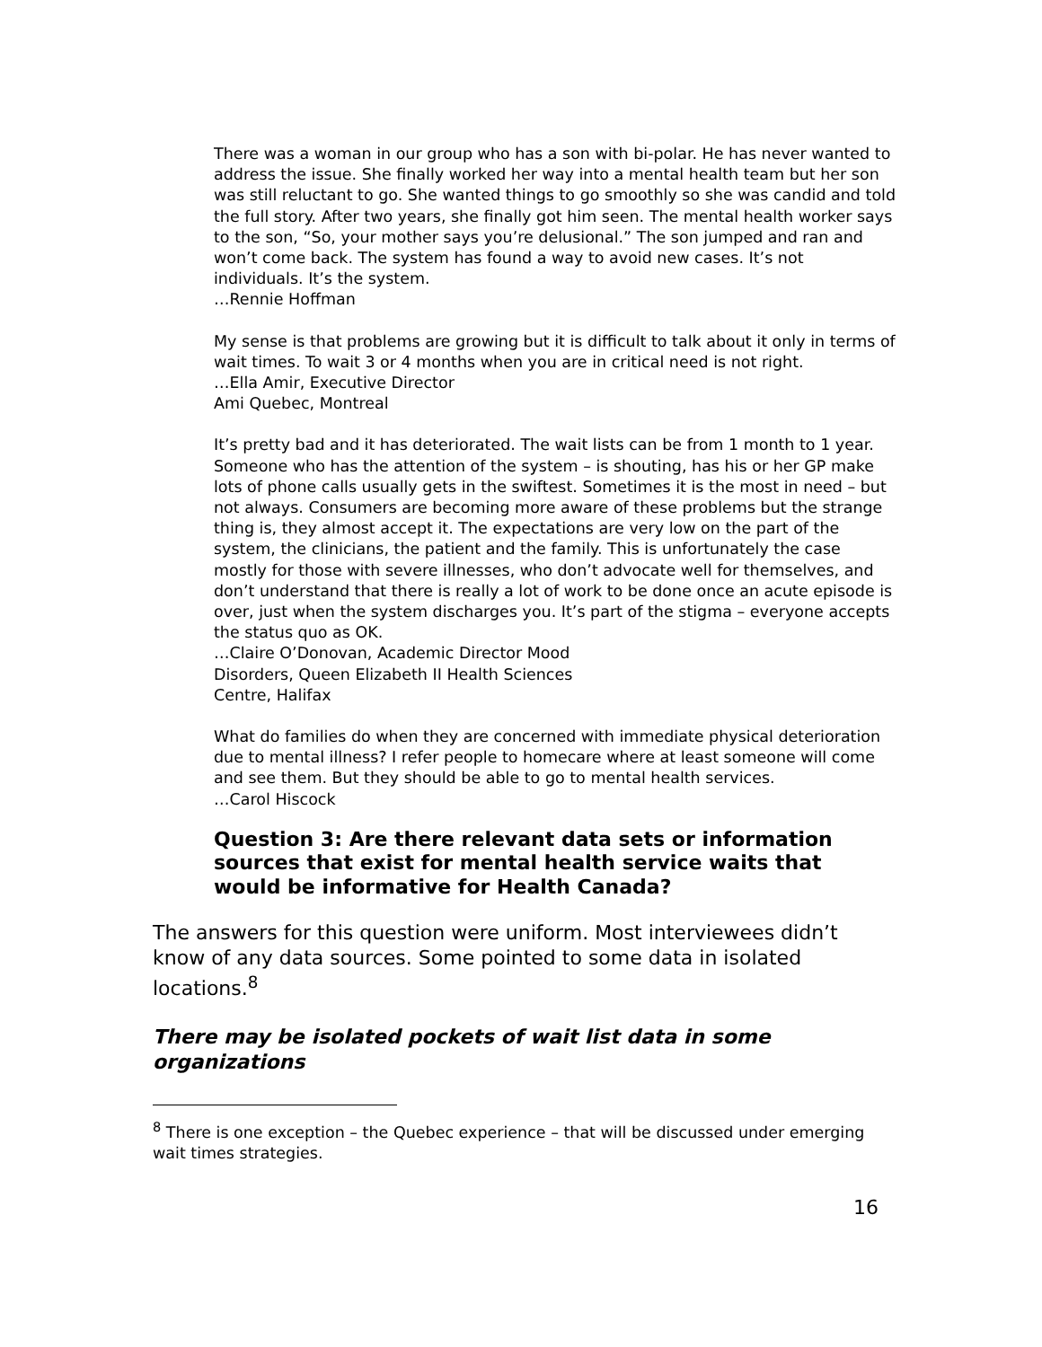There was a woman in our group who has a son with bi-polar. He has never wanted to address the issue. She finally worked her way into a mental health team but her son was still reluctant to go. She wanted things to go smoothly so she was candid and told the full story. After two years, she finally got him seen. The mental health worker says to the son, “So, your mother says you’re delusional.” The son jumped and ran and won’t come back. The system has found a way to avoid new cases. It’s not individuals. It’s the system.
…Rennie Hoffman
My sense is that problems are growing but it is difficult to talk about it only in terms of wait times. To wait 3 or 4 months when you are in critical need is not right.
…Ella Amir, Executive Director
Ami Quebec, Montreal
It’s pretty bad and it has deteriorated. The wait lists can be from 1 month to 1 year. Someone who has the attention of the system – is shouting, has his or her GP make lots of phone calls usually gets in the swiftest. Sometimes it is the most in need – but not always. Consumers are becoming more aware of these problems but the strange thing is, they almost accept it. The expectations are very low on the part of the system, the clinicians, the patient and the family. This is unfortunately the case mostly for those with severe illnesses, who don’t advocate well for themselves, and don’t understand that there is really a lot of work to be done once an acute episode is over, just when the system discharges you. It’s part of the stigma – everyone accepts the status quo as OK.
…Claire O’Donovan, Academic Director Mood
Disorders, Queen Elizabeth II Health Sciences
Centre, Halifax
What do families do when they are concerned with immediate physical deterioration due to mental illness? I refer people to homecare where at least someone will come and see them. But they should be able to go to mental health services.
…Carol Hiscock
Question 3: Are there relevant data sets or information sources that exist for mental health service waits that would be informative for Health Canada?
The answers for this question were uniform. Most interviewees didn’t know of any data sources. Some pointed to some data in isolated locations.<sup>8</sup>
There may be isolated pockets of wait list data in some organizations
<sup>8</sup> There is one exception – the Quebec experience – that will be discussed under emerging wait times strategies.
16